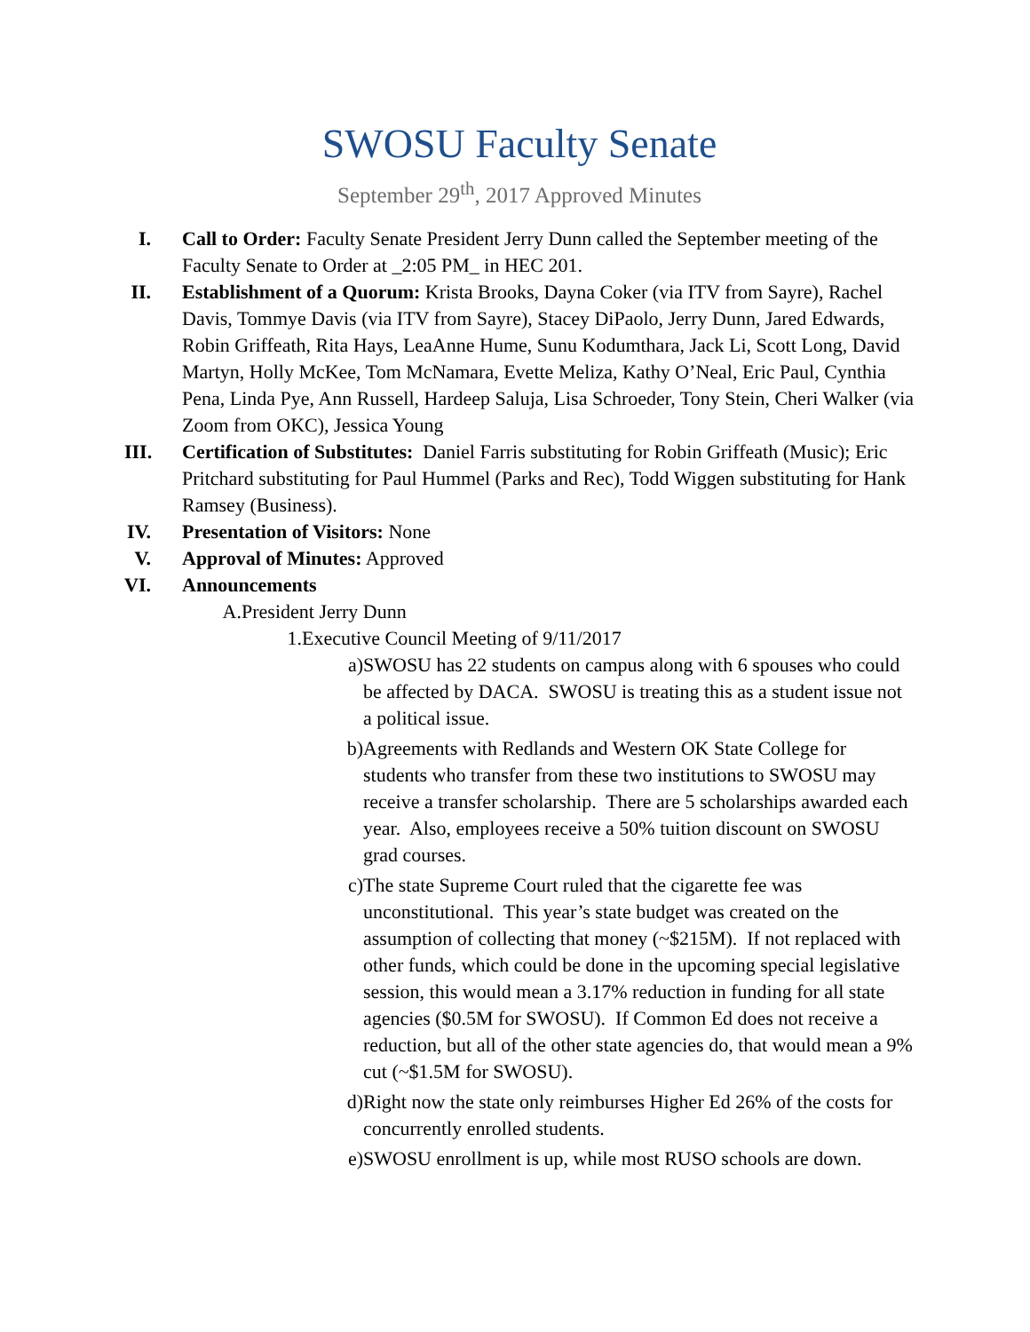SWOSU Faculty Senate
September 29<sup>th</sup>, 2017 Approved Minutes
I. Call to Order: Faculty Senate President Jerry Dunn called the September meeting of the Faculty Senate to Order at _2:05 PM_ in HEC 201.
II.
Establishment of a Quorum: Krista Brooks, Dayna Coker (via ITV from Sayre), Rachel Davis, Tommye Davis (via ITV from Sayre), Stacey DiPaolo, Jerry Dunn, Jared Edwards, Robin Griffeath, Rita Hays, LeaAnne Hume, Sunu Kodumthara, Jack Li, Scott Long, David Martyn, Holly McKee, Tom McNamara, Evette Meliza, Kathy O’Neal, Eric Paul, Cynthia Pena, Linda Pye, Ann Russell, Hardeep Saluja, Lisa Schroeder, Tony Stein, Cheri Walker (via Zoom from OKC), Jessica Young
III.
Certification of Substitutes: Daniel Farris substituting for Robin Griffeath (Music); Eric Pritchard substituting for Paul Hummel (Parks and Rec), Todd Wiggen substituting for Hank Ramsey (Business).
IV.
Presentation of Visitors: None
V. Approval of Minutes: Approved
VI.
Announcements
A. President Jerry Dunn
1. Executive Council Meeting of 9/11/2017
a) SWOSU has 22 students on campus along with 6 spouses who could be affected by DACA. SWOSU is treating this as a student issue not a political issue.
b) Agreements with Redlands and Western OK State College for students who transfer from these two institutions to SWOSU may receive a transfer scholarship. There are 5 scholarships awarded each year. Also, employees receive a 50% tuition discount on SWOSU grad courses.
c) The state Supreme Court ruled that the cigarette fee was unconstitutional. This year’s state budget was created on the assumption of collecting that money (~$215M). If not replaced with other funds, which could be done in the upcoming special legislative session, this would mean a 3.17% reduction in funding for all state agencies ($0.5M for SWOSU). If Common Ed does not receive a reduction, but all of the other state agencies do, that would mean a 9% cut (~$1.5M for SWOSU).
d) Right now the state only reimburses Higher Ed 26% of the costs for concurrently enrolled students.
e) SWOSU enrollment is up, while most RUSO schools are down.